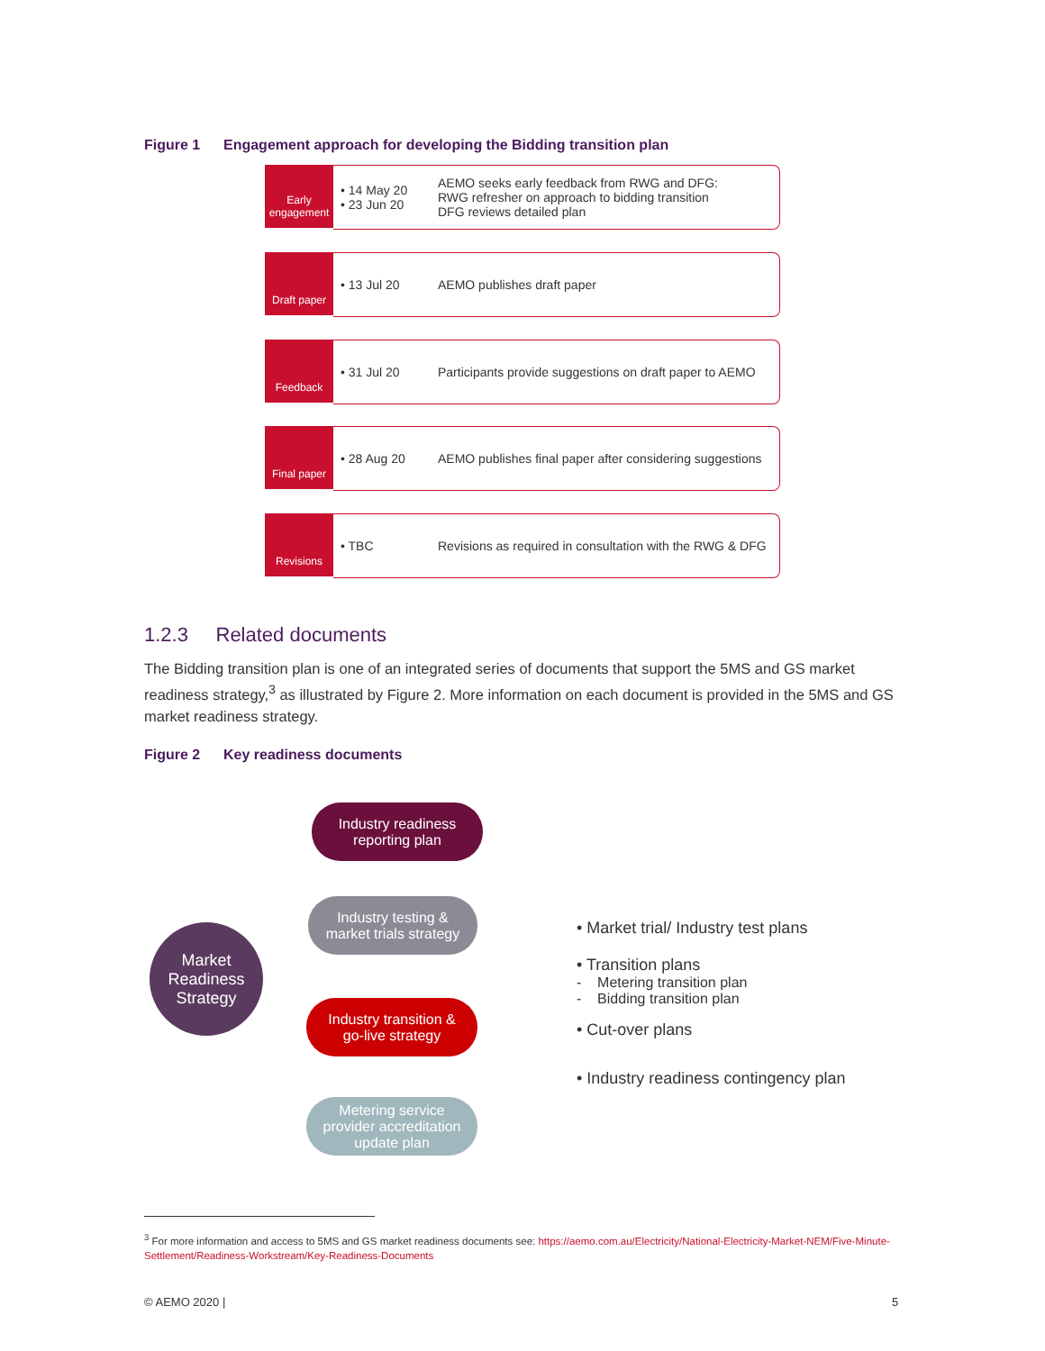Figure 1 Engagement approach for developing the Bidding transition plan
Early engagement
• 14 May 20
• 23 Jun 20
AEMO seeks early feedback from RWG and DFG:
RWG refresher on approach to bidding transition
DFG reviews detailed plan
Draft paper
• 13 Jul 20 AEMO publishes draft paper
Feedback
• 31 Jul 20
Participants provide suggestions on draft paper to AEMO
Final paper
• 28 Aug 20
AEMO publishes final paper after considering suggestions
Revisions
• TBC
Revisions as required in consultation with the RWG & DFG
1.2.3 Related documents
The Bidding transition plan is one of an integrated series of documents that support the 5MS and GS market readiness strategy,<sup>3</sup> as illustrated by Figure 2. More information on each document is provided in the 5MS and GS market readiness strategy.
Figure 2 Key readiness documents
Market
Readiness
Strategy
Industry readiness
reporting plan
Industry testing &
market trials strategy
Industry transition &
go-live strategy
Metering service
provider accreditation
update plan
• Market trial/ Industry test plans
• Transition plans
- Metering transition plan
- Bidding transition plan
• Cut-over plans
• Industry readiness contingency plan
<sup>3</sup> For more information and access to 5MS and GS market readiness documents see: https://aemo.com.au/Electricity/National-Electricity-Market-NEM/Five-Minute-Settlement/Readiness-Workstream/Key-Readiness-Documents
© AEMO 2020 | 5